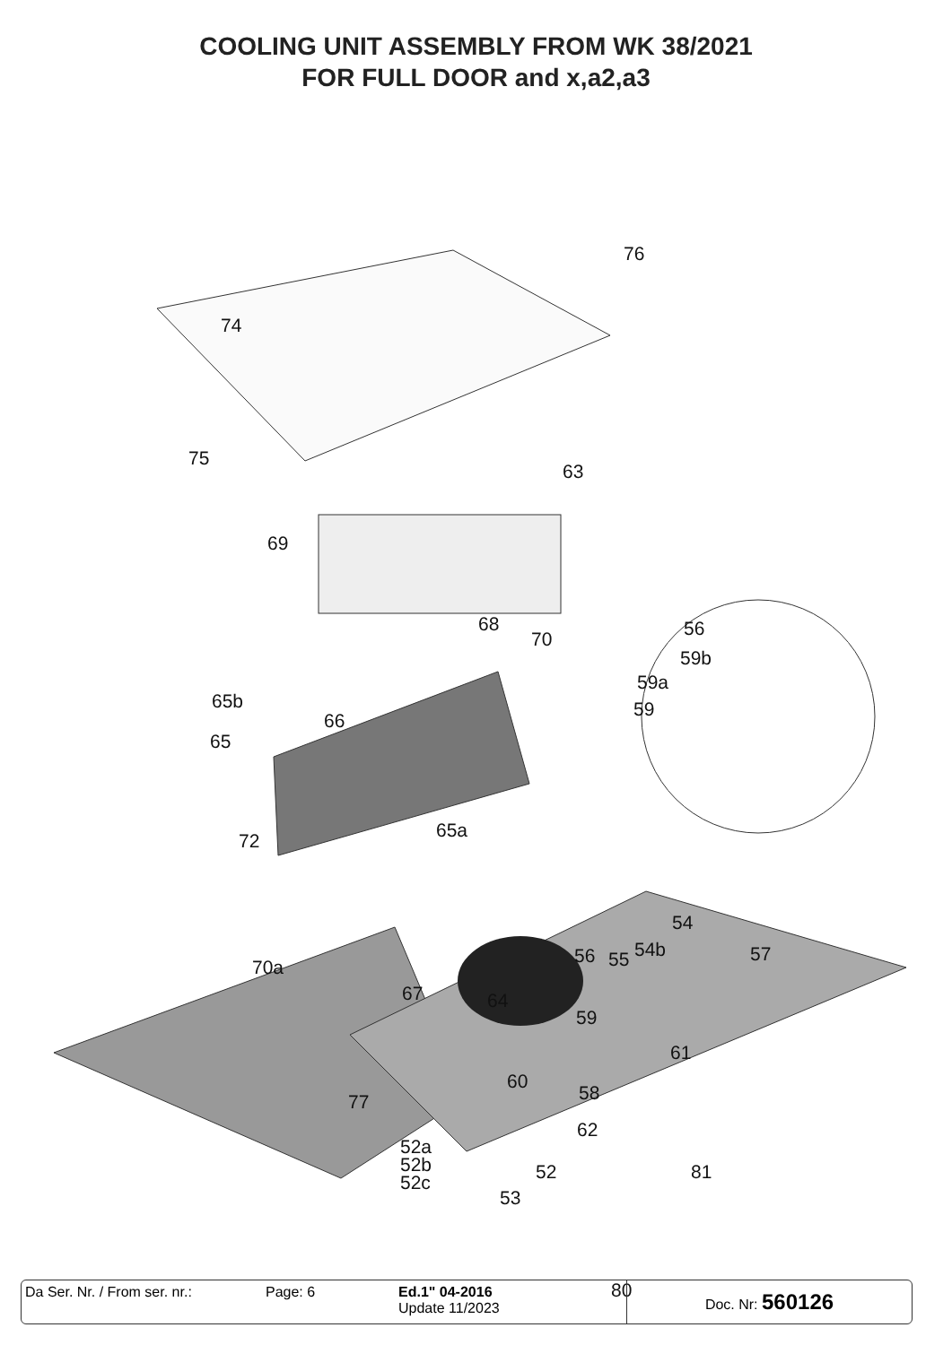COOLING UNIT ASSEMBLY FROM WK 38/2021
FOR FULL DOOR and x,a2,a3
76
74
75
63
69
68
70 56
59b
59a
59 65b
66
65
65a 72
54
54b 57 56 55 70a
67 64
59
61
60
58 77
62
52a
52b
52c 52 81
53
80
Da Ser. Nr. / From ser. nr.:
Page: 6 Ed.1" 04-2016
Update 11/2023
Doc. Nr: 560126